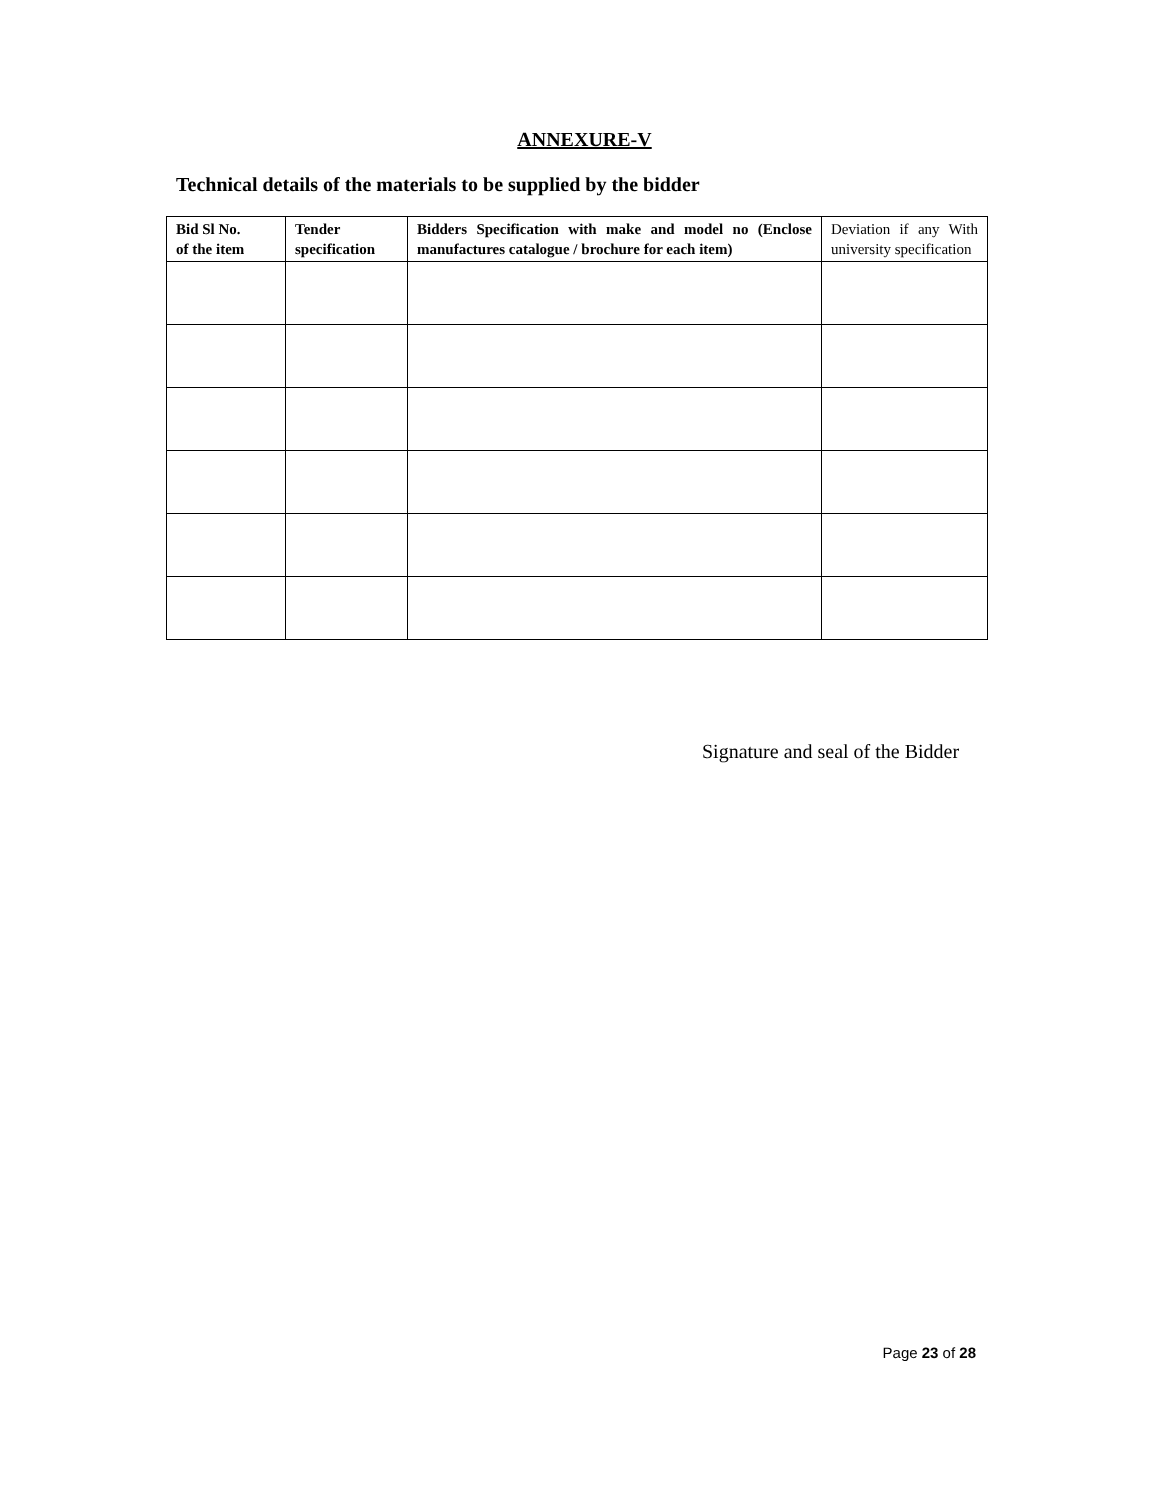ANNEXURE-V
Technical details of the materials to be supplied by the bidder
| Bid Sl No. of the item | Tender specification | Bidders Specification with make and model no (Enclose manufactures catalogue / brochure for each item) | Deviation if any With university specification |
| --- | --- | --- | --- |
Signature and seal of the Bidder
Page 23 of 28